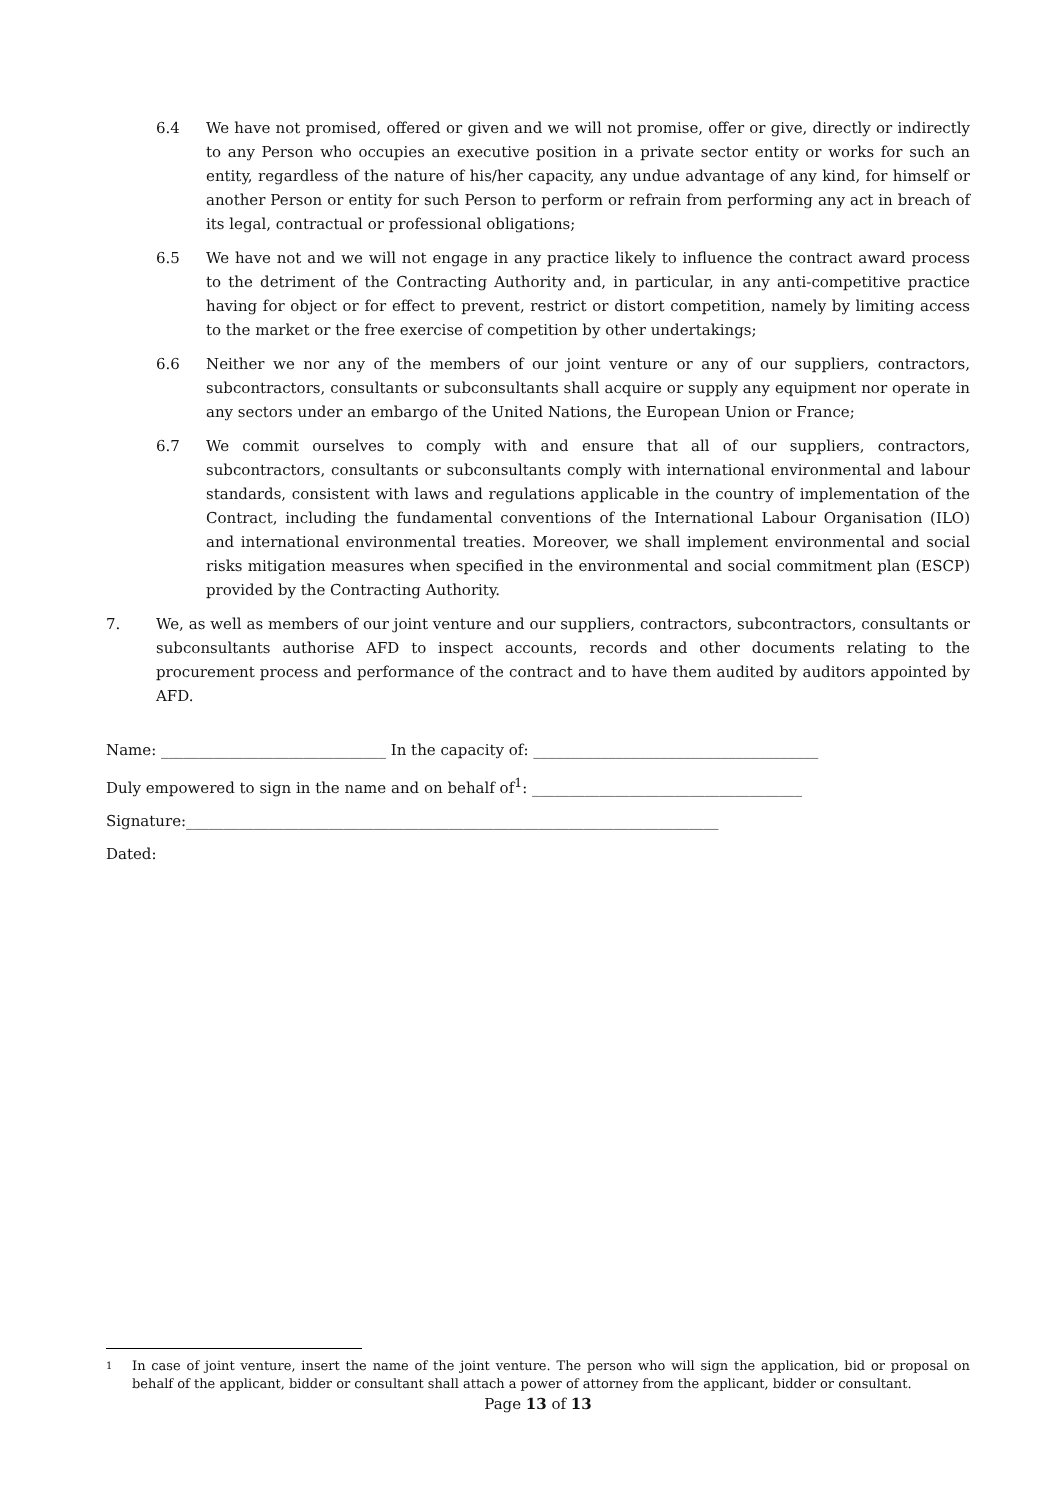6.4 We have not promised, offered or given and we will not promise, offer or give, directly or indirectly to any Person who occupies an executive position in a private sector entity or works for such an entity, regardless of the nature of his/her capacity, any undue advantage of any kind, for himself or another Person or entity for such Person to perform or refrain from performing any act in breach of its legal, contractual or professional obligations;
6.5 We have not and we will not engage in any practice likely to influence the contract award process to the detriment of the Contracting Authority and, in particular, in any anti-competitive practice having for object or for effect to prevent, restrict or distort competition, namely by limiting access to the market or the free exercise of competition by other undertakings;
6.6 Neither we nor any of the members of our joint venture or any of our suppliers, contractors, subcontractors, consultants or subconsultants shall acquire or supply any equipment nor operate in any sectors under an embargo of the United Nations, the European Union or France;
6.7 We commit ourselves to comply with and ensure that all of our suppliers, contractors, subcontractors, consultants or subconsultants comply with international environmental and labour standards, consistent with laws and regulations applicable in the country of implementation of the Contract, including the fundamental conventions of the International Labour Organisation (ILO) and international environmental treaties. Moreover, we shall implement environmental and social risks mitigation measures when specified in the environmental and social commitment plan (ESCP) provided by the Contracting Authority.
7. We, as well as members of our joint venture and our suppliers, contractors, subcontractors, consultants or subconsultants authorise AFD to inspect accounts, records and other documents relating to the procurement process and performance of the contract and to have them audited by auditors appointed by AFD.
Name: ______________________________ In the capacity of: ______________________________________
Duly empowered to sign in the name and on behalf of<sup>1</sup>: ____________________________________
Signature:_______________________________________________________________________
Dated:
1 In case of joint venture, insert the name of the joint venture. The person who will sign the application, bid or proposal on behalf of the applicant, bidder or consultant shall attach a power of attorney from the applicant, bidder or consultant.
Page 13 of 13